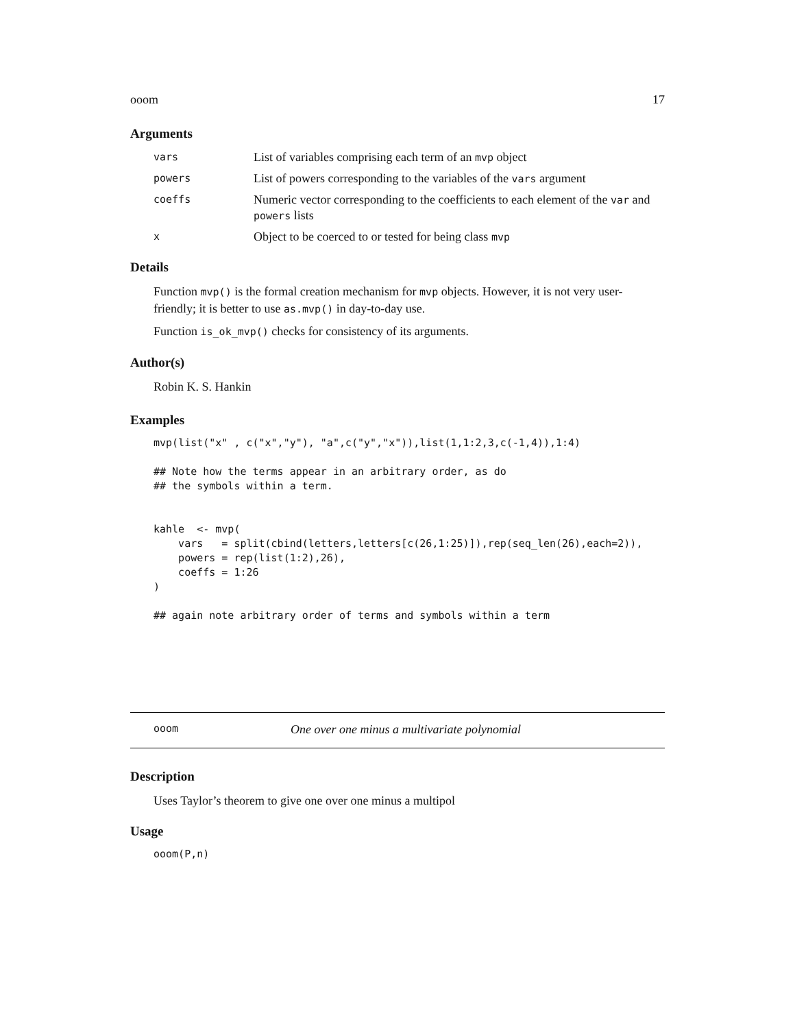ooom 17
Arguments
vars
List of variables comprising each term of an mvp object
powers
List of powers corresponding to the variables of the vars argument
coeffs
Numeric vector corresponding to the coefficients to each element of the var and powers lists
x
Object to be coerced to or tested for being class mvp
Details
Function mvp() is the formal creation mechanism for mvp objects. However, it is not very user-friendly; it is better to use as.mvp() in day-to-day use.
Function is_ok_mvp() checks for consistency of its arguments.
Author(s)
Robin K. S. Hankin
Examples
mvp(list("x" , c("x","y"), "a",c("y","x")),list(1,1:2,3,c(-1,4)),1:4)

## Note how the terms appear in an arbitrary order, as do
## the symbols within a term.


kahle  <- mvp(
    vars   = split(cbind(letters,letters[c(26,1:25)]),rep(seq_len(26),each=2)),
    powers = rep(list(1:2),26),
    coeffs = 1:26
)

## again note arbitrary order of terms and symbols within a term
ooom One over one minus a multivariate polynomial
Description
Uses Taylor’s theorem to give one over one minus a multipol
Usage
ooom(P,n)